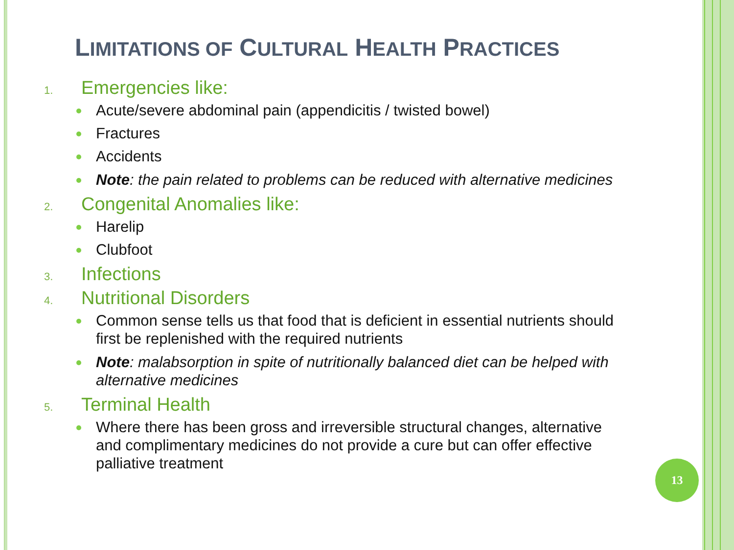LIMITATIONS OF CULTURAL HEALTH PRACTICES
1. Emergencies like:
Acute/severe abdominal pain (appendicitis / twisted bowel)
Fractures
Accidents
Note: the pain related to problems can be reduced with alternative medicines
2. Congenital Anomalies like:
Harelip
Clubfoot
3. Infections
4. Nutritional Disorders
Common sense tells us that food that is deficient in essential nutrients should first be replenished with the required nutrients
Note: malabsorption in spite of nutritionally balanced diet can be helped with alternative medicines
5. Terminal Health
Where there has been gross and irreversible structural changes, alternative and complimentary medicines do not provide a cure but can offer effective palliative treatment
13